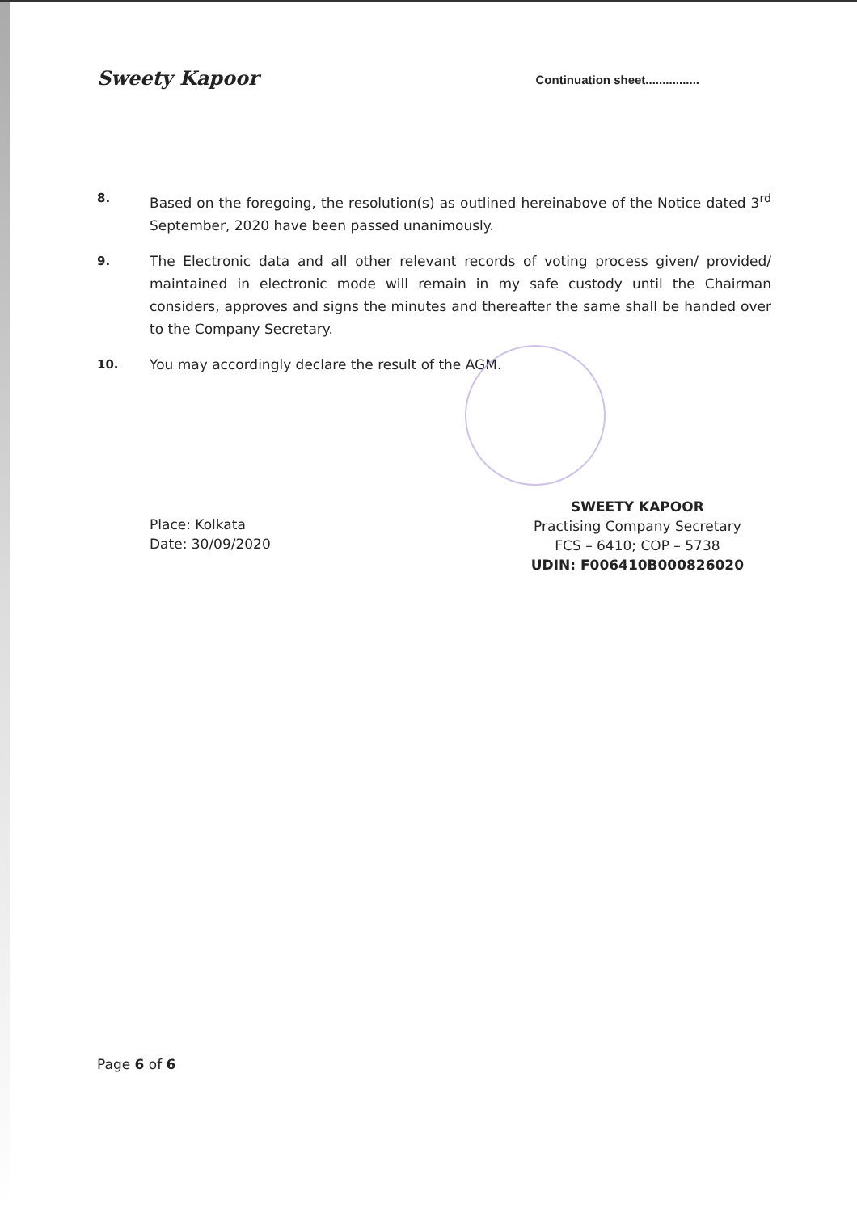Sweety Kapoor
Continuation sheet................
8. Based on the foregoing, the resolution(s) as outlined hereinabove of the Notice dated 3<sup>rd</sup> September, 2020 have been passed unanimously.
9. The Electronic data and all other relevant records of voting process given/ provided/ maintained in electronic mode will remain in my safe custody until the Chairman considers, approves and signs the minutes and thereafter the same shall be handed over to the Company Secretary.
10. You may accordingly declare the result of the AGM.
Place: Kolkata
Date: 30/09/2020
SWEETY KAPOOR
Practising Company Secretary
FCS – 6410; COP – 5738
UDIN: F006410B000826020
Page 6 of 6